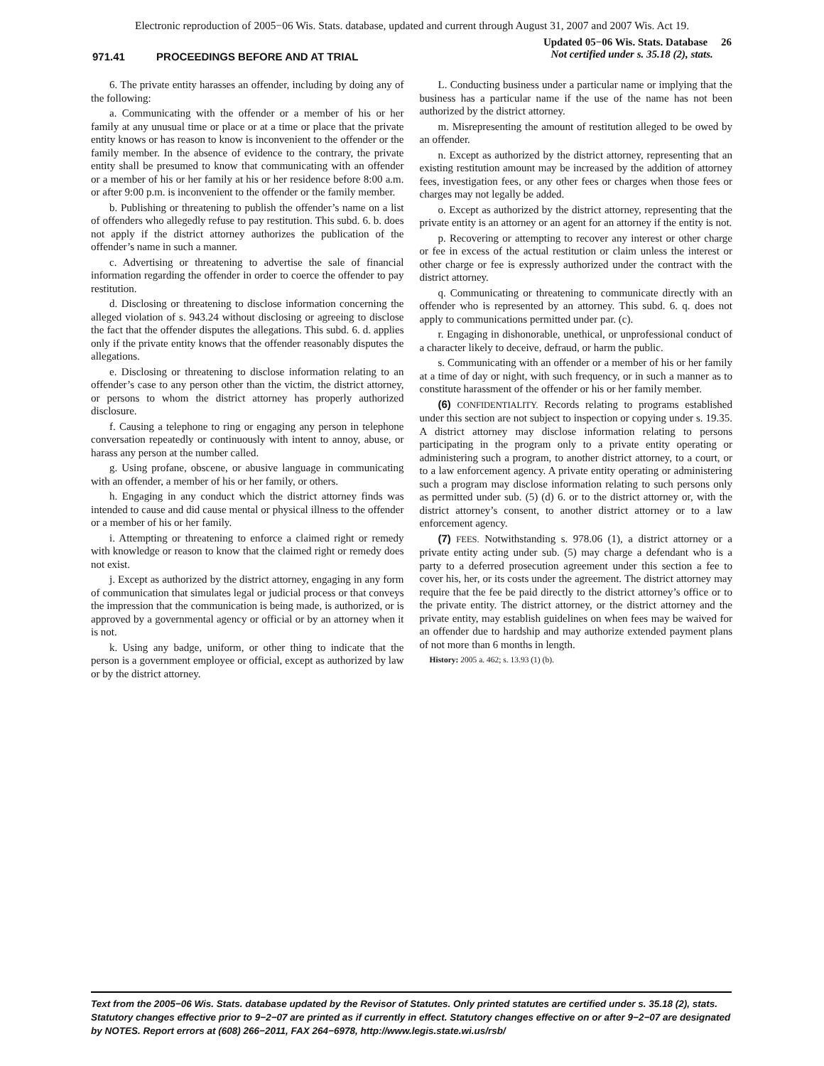Electronic reproduction of 2005−06 Wis. Stats. database, updated and current through August 31, 2007 and 2007 Wis. Act 19.
971.41 PROCEEDINGS BEFORE AND AT TRIAL
Updated 05−06 Wis. Stats. Database 26
Not certified under s. 35.18 (2), stats.
6. The private entity harasses an offender, including by doing any of the following:
a. Communicating with the offender or a member of his or her family at any unusual time or place or at a time or place that the private entity knows or has reason to know is inconvenient to the offender or the family member. In the absence of evidence to the contrary, the private entity shall be presumed to know that communicating with an offender or a member of his or her family at his or her residence before 8:00 a.m. or after 9:00 p.m. is inconvenient to the offender or the family member.
b. Publishing or threatening to publish the offender’s name on a list of offenders who allegedly refuse to pay restitution. This subd. 6. b. does not apply if the district attorney authorizes the publication of the offender’s name in such a manner.
c. Advertising or threatening to advertise the sale of financial information regarding the offender in order to coerce the offender to pay restitution.
d. Disclosing or threatening to disclose information concerning the alleged violation of s. 943.24 without disclosing or agreeing to disclose the fact that the offender disputes the allegations. This subd. 6. d. applies only if the private entity knows that the offender reasonably disputes the allegations.
e. Disclosing or threatening to disclose information relating to an offender’s case to any person other than the victim, the district attorney, or persons to whom the district attorney has properly authorized disclosure.
f. Causing a telephone to ring or engaging any person in telephone conversation repeatedly or continuously with intent to annoy, abuse, or harass any person at the number called.
g. Using profane, obscene, or abusive language in communicating with an offender, a member of his or her family, or others.
h. Engaging in any conduct which the district attorney finds was intended to cause and did cause mental or physical illness to the offender or a member of his or her family.
i. Attempting or threatening to enforce a claimed right or remedy with knowledge or reason to know that the claimed right or remedy does not exist.
j. Except as authorized by the district attorney, engaging in any form of communication that simulates legal or judicial process or that conveys the impression that the communication is being made, is authorized, or is approved by a governmental agency or official or by an attorney when it is not.
k. Using any badge, uniform, or other thing to indicate that the person is a government employee or official, except as authorized by law or by the district attorney.
L. Conducting business under a particular name or implying that the business has a particular name if the use of the name has not been authorized by the district attorney.
m. Misrepresenting the amount of restitution alleged to be owed by an offender.
n. Except as authorized by the district attorney, representing that an existing restitution amount may be increased by the addition of attorney fees, investigation fees, or any other fees or charges when those fees or charges may not legally be added.
o. Except as authorized by the district attorney, representing that the private entity is an attorney or an agent for an attorney if the entity is not.
p. Recovering or attempting to recover any interest or other charge or fee in excess of the actual restitution or claim unless the interest or other charge or fee is expressly authorized under the contract with the district attorney.
q. Communicating or threatening to communicate directly with an offender who is represented by an attorney. This subd. 6. q. does not apply to communications permitted under par. (c).
r. Engaging in dishonorable, unethical, or unprofessional conduct of a character likely to deceive, defraud, or harm the public.
s. Communicating with an offender or a member of his or her family at a time of day or night, with such frequency, or in such a manner as to constitute harassment of the offender or his or her family member.
(6) CONFIDENTIALITY. Records relating to programs established under this section are not subject to inspection or copying under s. 19.35. A district attorney may disclose information relating to persons participating in the program only to a private entity operating or administering such a program, to another district attorney, to a court, or to a law enforcement agency. A private entity operating or administering such a program may disclose information relating to such persons only as permitted under sub. (5) (d) 6. or to the district attorney or, with the district attorney’s consent, to another district attorney or to a law enforcement agency.
(7) FEES. Notwithstanding s. 978.06 (1), a district attorney or a private entity acting under sub. (5) may charge a defendant who is a party to a deferred prosecution agreement under this section a fee to cover his, her, or its costs under the agreement. The district attorney may require that the fee be paid directly to the district attorney’s office or to the private entity. The district attorney, or the district attorney and the private entity, may establish guidelines on when fees may be waived for an offender due to hardship and may authorize extended payment plans of not more than 6 months in length.
History: 2005 a. 462; s. 13.93 (1) (b).
Text from the 2005−06 Wis. Stats. database updated by the Revisor of Statutes. Only printed statutes are certified under s. 35.18 (2), stats. Statutory changes effective prior to 9−2−07 are printed as if currently in effect. Statutory changes effective on or after 9−2−07 are designated by NOTES. Report errors at (608) 266−2011, FAX 264−6978, http://www.legis.state.wi.us/rsb/